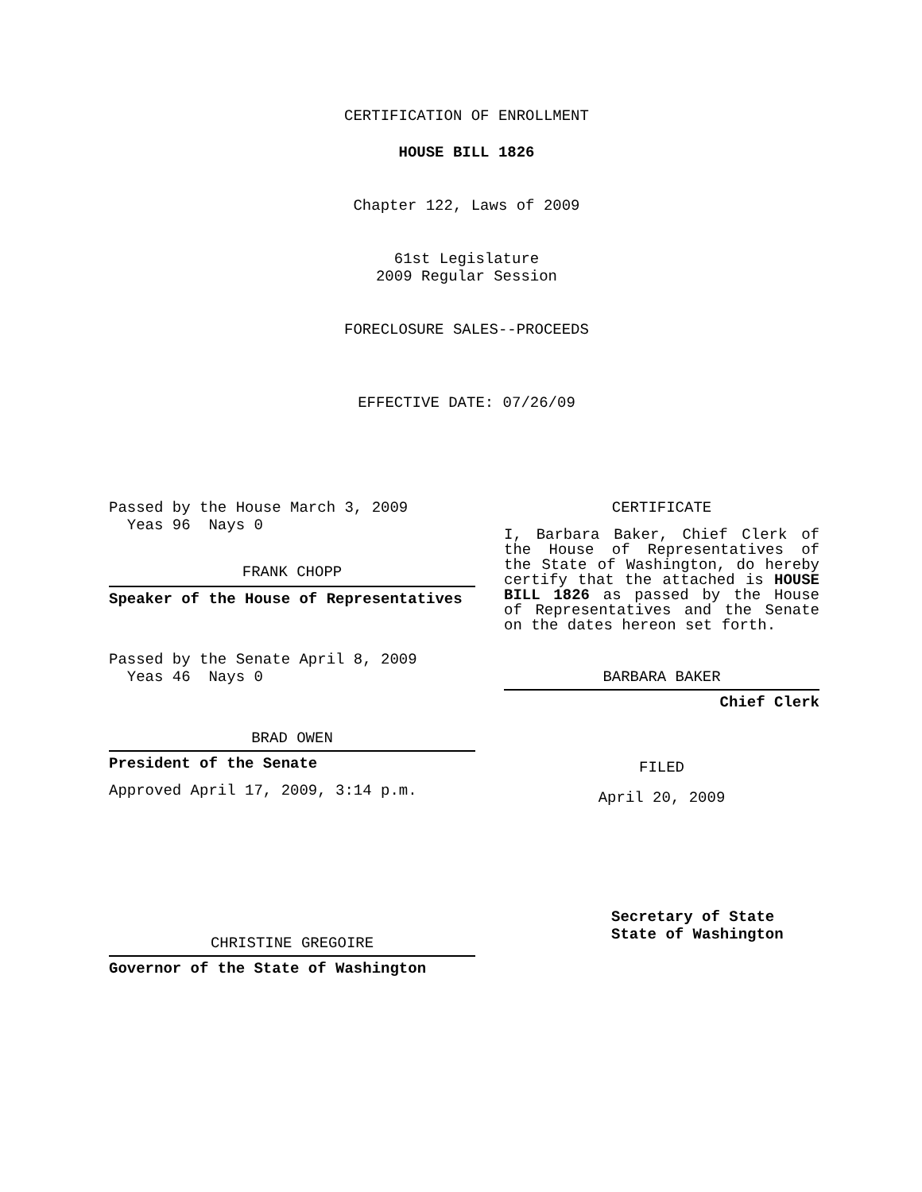CERTIFICATION OF ENROLLMENT
HOUSE BILL 1826
Chapter 122, Laws of 2009
61st Legislature
2009 Regular Session
FORECLOSURE SALES--PROCEEDS
EFFECTIVE DATE: 07/26/09
Passed by the House March 3, 2009
Yeas 96 Nays 0
FRANK CHOPP
Speaker of the House of Representatives
Passed by the Senate April 8, 2009
Yeas 46 Nays 0
BRAD OWEN
President of the Senate
Approved April 17, 2009, 3:14 p.m.
CHRISTINE GREGOIRE
Governor of the State of Washington
CERTIFICATE
I, Barbara Baker, Chief Clerk of the House of Representatives of the State of Washington, do hereby certify that the attached is HOUSE BILL 1826 as passed by the House of Representatives and the Senate on the dates hereon set forth.
BARBARA BAKER
Chief Clerk
FILED
April 20, 2009
Secretary of State
State of Washington